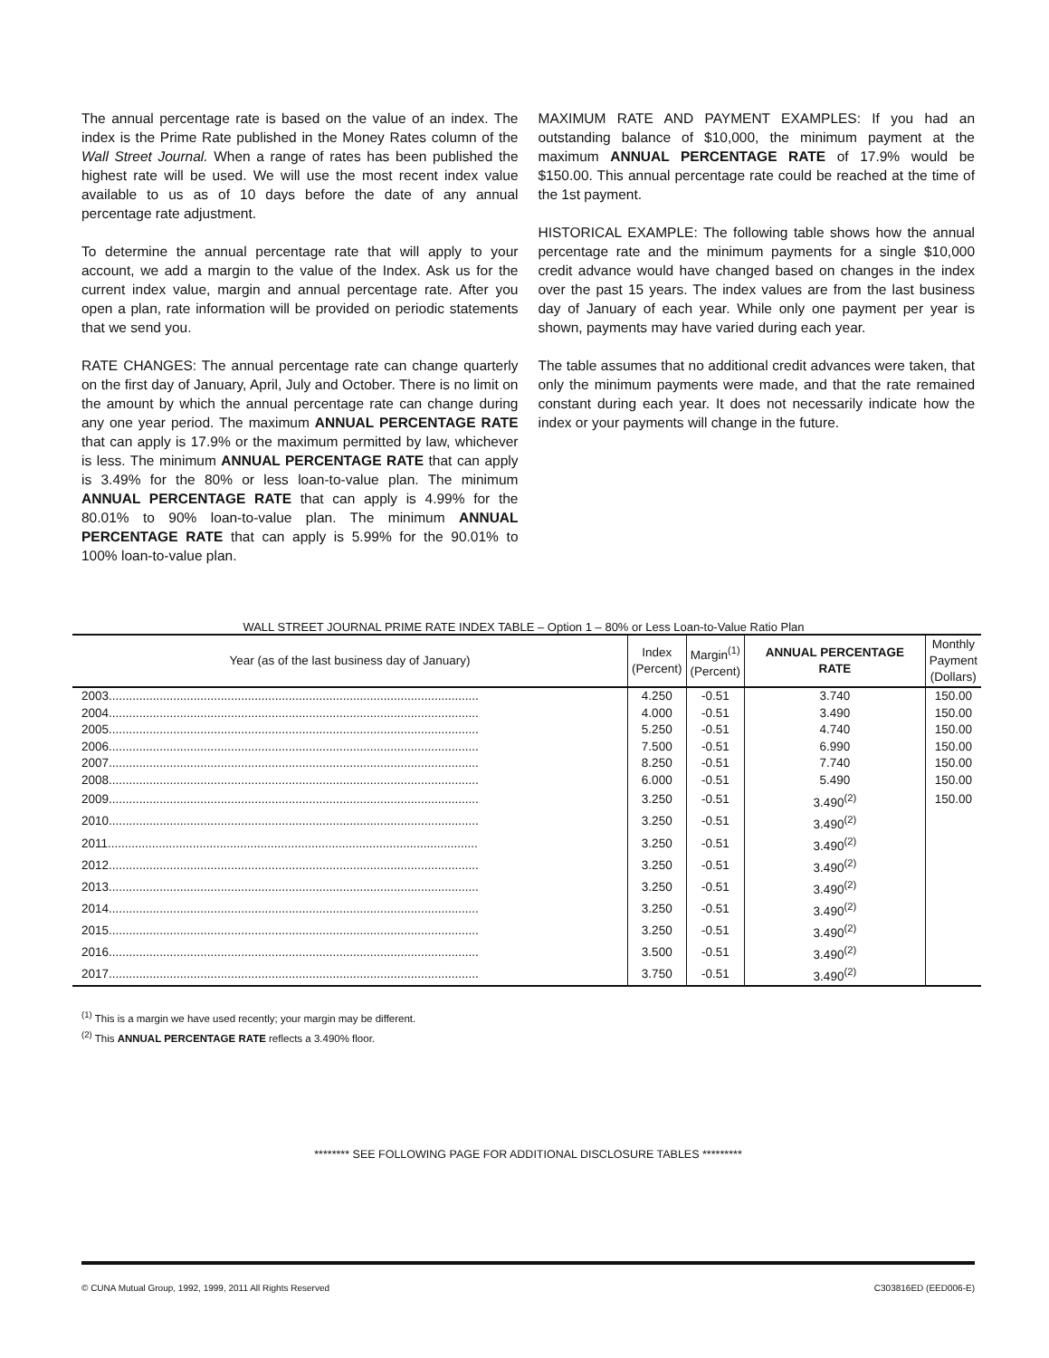The annual percentage rate is based on the value of an index. The index is the Prime Rate published in the Money Rates column of the Wall Street Journal. When a range of rates has been published the highest rate will be used. We will use the most recent index value available to us as of 10 days before the date of any annual percentage rate adjustment.
To determine the annual percentage rate that will apply to your account, we add a margin to the value of the Index. Ask us for the current index value, margin and annual percentage rate. After you open a plan, rate information will be provided on periodic statements that we send you.
RATE CHANGES: The annual percentage rate can change quarterly on the first day of January, April, July and October. There is no limit on the amount by which the annual percentage rate can change during any one year period. The maximum ANNUAL PERCENTAGE RATE that can apply is 17.9% or the maximum permitted by law, whichever is less. The minimum ANNUAL PERCENTAGE RATE that can apply is 3.49% for the 80% or less loan-to-value plan. The minimum ANNUAL PERCENTAGE RATE that can apply is 4.99% for the 80.01% to 90% loan-to-value plan. The minimum ANNUAL PERCENTAGE RATE that can apply is 5.99% for the 90.01% to 100% loan-to-value plan.
MAXIMUM RATE AND PAYMENT EXAMPLES: If you had an outstanding balance of $10,000, the minimum payment at the maximum ANNUAL PERCENTAGE RATE of 17.9% would be $150.00. This annual percentage rate could be reached at the time of the 1st payment.
HISTORICAL EXAMPLE: The following table shows how the annual percentage rate and the minimum payments for a single $10,000 credit advance would have changed based on changes in the index over the past 15 years. The index values are from the last business day of January of each year. While only one payment per year is shown, payments may have varied during each year.
The table assumes that no additional credit advances were taken, that only the minimum payments were made, and that the rate remained constant during each year. It does not necessarily indicate how the index or your payments will change in the future.
WALL STREET JOURNAL PRIME RATE INDEX TABLE – Option 1 – 80% or Less Loan-to-Value Ratio Plan
| Year (as of the last business day of January) | Index (Percent) | Margin<sup>(1)</sup> (Percent) | ANNUAL PERCENTAGE RATE | Monthly Payment (Dollars) |
| --- | --- | --- | --- | --- |
| 2003............................................................................................................. | 4.250 | -0.51 | 3.740 | 150.00 |
| 2004............................................................................................................. | 4.000 | -0.51 | 3.490 | 150.00 |
| 2005............................................................................................................. | 5.250 | -0.51 | 4.740 | 150.00 |
| 2006............................................................................................................. | 7.500 | -0.51 | 6.990 | 150.00 |
| 2007............................................................................................................. | 8.250 | -0.51 | 7.740 | 150.00 |
| 2008............................................................................................................. | 6.000 | -0.51 | 5.490 | 150.00 |
| 2009............................................................................................................. | 3.250 | -0.51 | 3.490<sup>(2)</sup> | 150.00 |
| 2010............................................................................................................. | 3.250 | -0.51 | 3.490<sup>(2)</sup> | |
| 2011............................................................................................................. | 3.250 | -0.51 | 3.490<sup>(2)</sup> | |
| 2012............................................................................................................. | 3.250 | -0.51 | 3.490<sup>(2)</sup> | |
| 2013............................................................................................................. | 3.250 | -0.51 | 3.490<sup>(2)</sup> | |
| 2014............................................................................................................. | 3.250 | -0.51 | 3.490<sup>(2)</sup> | |
| 2015............................................................................................................. | 3.250 | -0.51 | 3.490<sup>(2)</sup> | |
| 2016............................................................................................................. | 3.500 | -0.51 | 3.490<sup>(2)</sup> | |
| 2017............................................................................................................. | 3.750 | -0.51 | 3.490<sup>(2)</sup> | |
<sup>(1)</sup> This is a margin we have used recently; your margin may be different.
<sup>(2)</sup> This ANNUAL PERCENTAGE RATE reflects a 3.490% floor.
******** SEE FOLLOWING PAGE FOR ADDITIONAL DISCLOSURE TABLES *********
© CUNA Mutual Group, 1992, 1999, 2011 All Rights Reserved C303816ED (EED006-E)